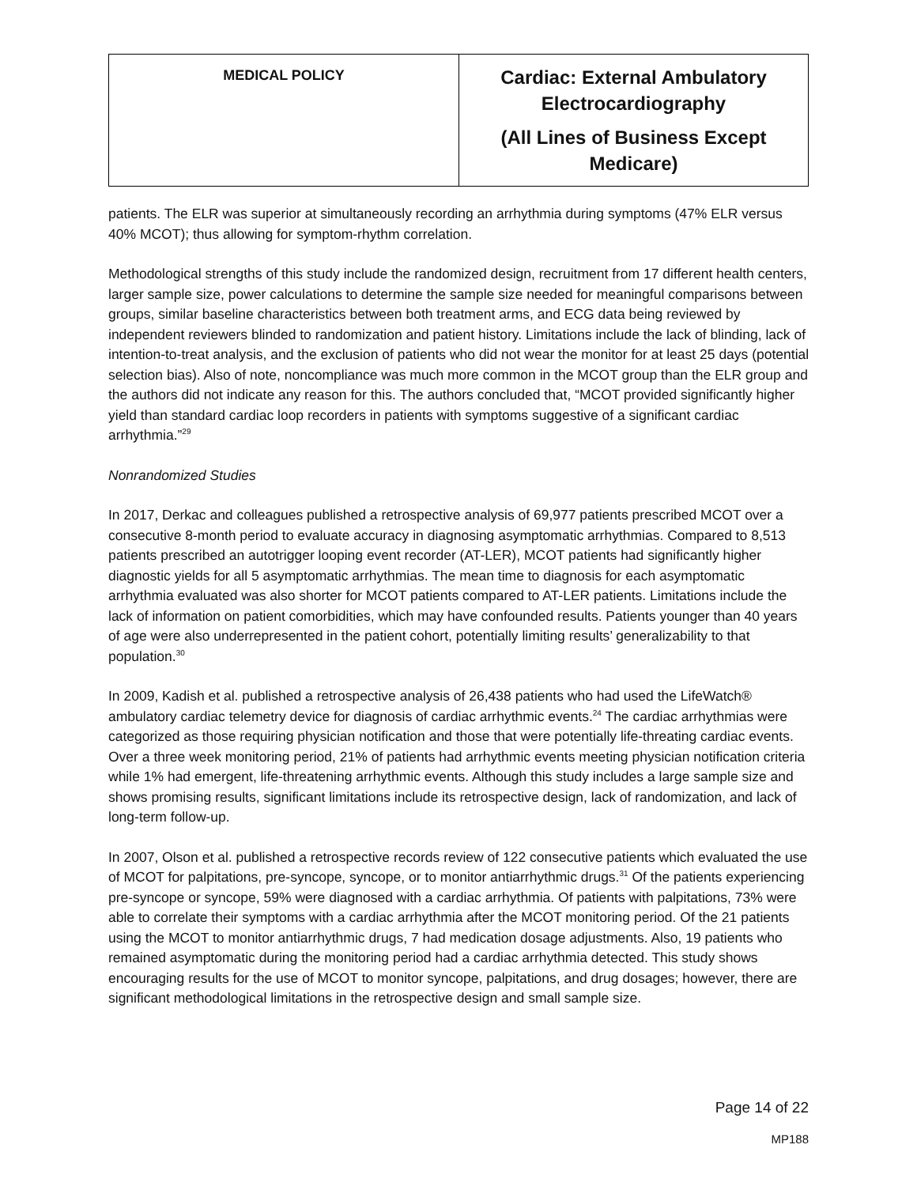| MEDICAL POLICY | Cardiac: External Ambulatory Electrocardiography (All Lines of Business Except Medicare) |
patients. The ELR was superior at simultaneously recording an arrhythmia during symptoms (47% ELR versus 40% MCOT); thus allowing for symptom-rhythm correlation.
Methodological strengths of this study include the randomized design, recruitment from 17 different health centers, larger sample size, power calculations to determine the sample size needed for meaningful comparisons between groups, similar baseline characteristics between both treatment arms, and ECG data being reviewed by independent reviewers blinded to randomization and patient history. Limitations include the lack of blinding, lack of intention-to-treat analysis, and the exclusion of patients who did not wear the monitor for at least 25 days (potential selection bias). Also of note, noncompliance was much more common in the MCOT group than the ELR group and the authors did not indicate any reason for this. The authors concluded that, “MCOT provided significantly higher yield than standard cardiac loop recorders in patients with symptoms suggestive of a significant cardiac arrhythmia.”<sup>29</sup>
Nonrandomized Studies
In 2017, Derkac and colleagues published a retrospective analysis of 69,977 patients prescribed MCOT over a consecutive 8-month period to evaluate accuracy in diagnosing asymptomatic arrhythmias. Compared to 8,513 patients prescribed an autotrigger looping event recorder (AT-LER), MCOT patients had significantly higher diagnostic yields for all 5 asymptomatic arrhythmias. The mean time to diagnosis for each asymptomatic arrhythmia evaluated was also shorter for MCOT patients compared to AT-LER patients. Limitations include the lack of information on patient comorbidities, which may have confounded results. Patients younger than 40 years of age were also underrepresented in the patient cohort, potentially limiting results’ generalizability to that population.<sup>30</sup>
In 2009, Kadish et al. published a retrospective analysis of 26,438 patients who had used the LifeWatch® ambulatory cardiac telemetry device for diagnosis of cardiac arrhythmic events.<sup>24</sup> The cardiac arrhythmias were categorized as those requiring physician notification and those that were potentially life-threating cardiac events. Over a three week monitoring period, 21% of patients had arrhythmic events meeting physician notification criteria while 1% had emergent, life-threatening arrhythmic events. Although this study includes a large sample size and shows promising results, significant limitations include its retrospective design, lack of randomization, and lack of long-term follow-up.
In 2007, Olson et al. published a retrospective records review of 122 consecutive patients which evaluated the use of MCOT for palpitations, pre-syncope, syncope, or to monitor antiarrhythmic drugs.<sup>31</sup> Of the patients experiencing pre-syncope or syncope, 59% were diagnosed with a cardiac arrhythmia. Of patients with palpitations, 73% were able to correlate their symptoms with a cardiac arrhythmia after the MCOT monitoring period. Of the 21 patients using the MCOT to monitor antiarrhythmic drugs, 7 had medication dosage adjustments. Also, 19 patients who remained asymptomatic during the monitoring period had a cardiac arrhythmia detected. This study shows encouraging results for the use of MCOT to monitor syncope, palpitations, and drug dosages; however, there are significant methodological limitations in the retrospective design and small sample size.
Page 14 of 22
MP188